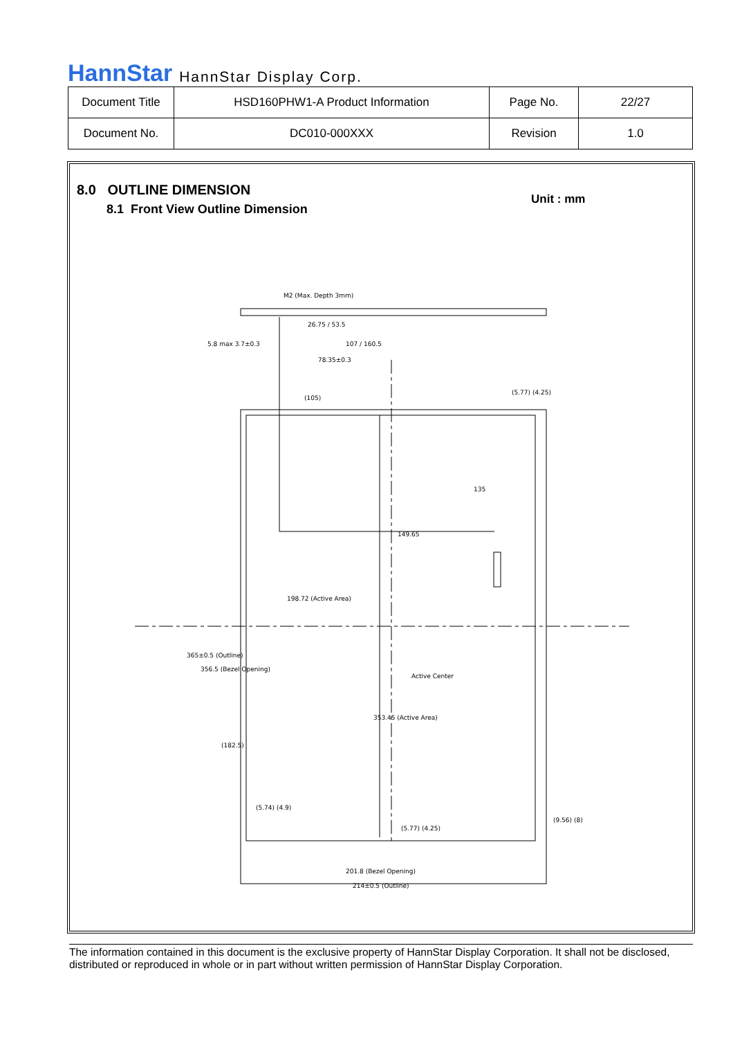HannStar HannStar Display Corp.
| Document Title | HSD160PHW1-A Product Information | Page No. | 22/27 |
| Document No. | DC010-000XXX | Revision | 1.0 |
8.0 OUTLINE DIMENSION
8.1 Front View Outline Dimension
Unit : mm
26.75 / 53.5
107 / 160.5
78.35±0.3
(105)
149.65
198.72 (Active Area)
201.8 (Bezel Opening)
214±0.5 (Outline)
Active Center
365±0.5 (Outline)
356.5 (Bezel Opening)
353.45 (Active Area)
(182.5)
135
M2 (Max. Depth 3mm)
5.8 max 3.7±0.3
(5.77) (4.25)
(5.74) (4.9)
(9.56) (8)
(5.77) (4.25)
The information contained in this document is the exclusive property of HannStar Display Corporation. It shall not be disclosed, distributed or reproduced in whole or in part without written permission of HannStar Display Corporation.